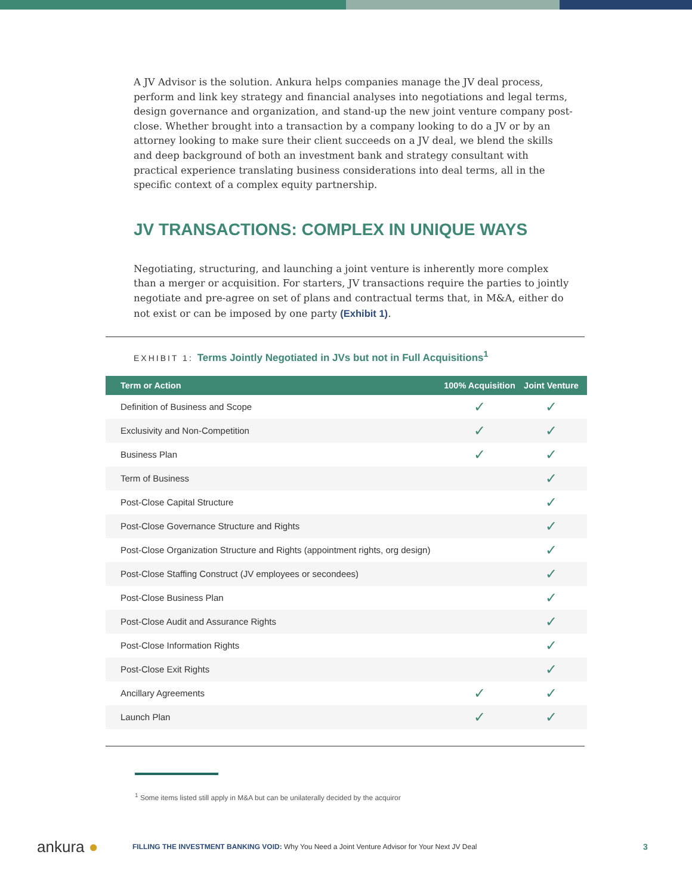A JV Advisor is the solution. Ankura helps companies manage the JV deal process, perform and link key strategy and financial analyses into negotiations and legal terms, design governance and organization, and stand-up the new joint venture company post-close. Whether brought into a transaction by a company looking to do a JV or by an attorney looking to make sure their client succeeds on a JV deal, we blend the skills and deep background of both an investment bank and strategy consultant with practical experience translating business considerations into deal terms, all in the specific context of a complex equity partnership.
JV TRANSACTIONS: COMPLEX IN UNIQUE WAYS
Negotiating, structuring, and launching a joint venture is inherently more complex than a merger or acquisition. For starters, JV transactions require the parties to jointly negotiate and pre-agree on set of plans and contractual terms that, in M&A, either do not exist or can be imposed by one party (Exhibit 1).
EXHIBIT 1: Terms Jointly Negotiated in JVs but not in Full Acquisitions<sup>1</sup>
| Term or Action | 100% Acquisition | Joint Venture |
| --- | --- | --- |
| Definition of Business and Scope | ✓ | ✓ |
| Exclusivity and Non-Competition | ✓ | ✓ |
| Business Plan | ✓ | ✓ |
| Term of Business | | ✓ |
| Post-Close Capital Structure | | ✓ |
| Post-Close Governance Structure and Rights | | ✓ |
| Post-Close Organization Structure and Rights (appointment rights, org design) | | ✓ |
| Post-Close Staffing Construct (JV employees or secondees) | | ✓ |
| Post-Close Business Plan | | ✓ |
| Post-Close Audit and Assurance Rights | | ✓ |
| Post-Close Information Rights | | ✓ |
| Post-Close Exit Rights | | ✓ |
| Ancillary Agreements | ✓ | ✓ |
| Launch Plan | ✓ | ✓ |
<sup>1</sup> Some items listed still apply in M&A but can be unilaterally decided by the acquiror
ankura ●
FILLING THE INVESTMENT BANKING VOID: Why You Need a Joint Venture Advisor for Your Next JV Deal
3